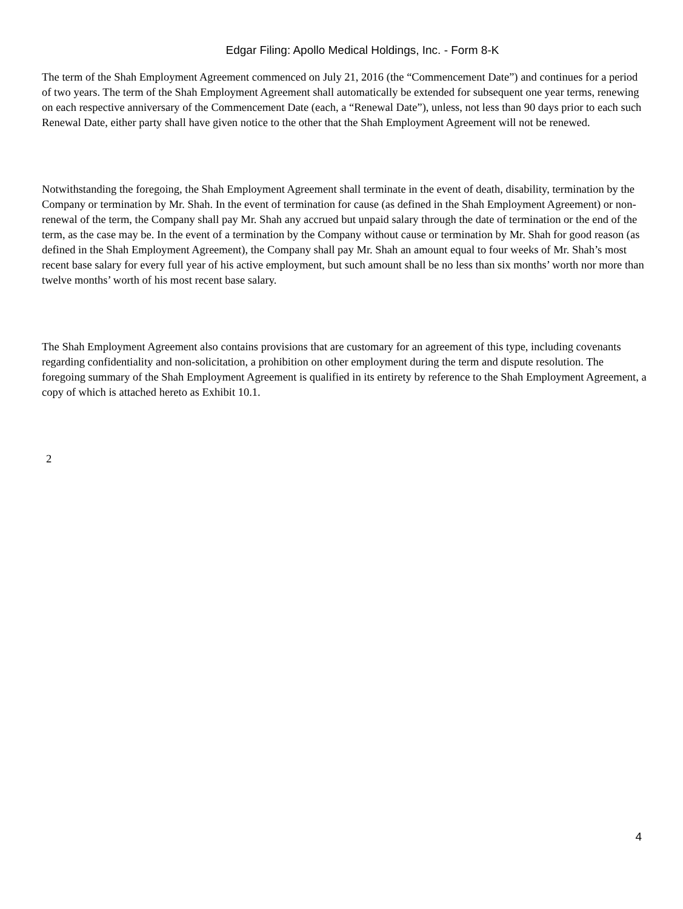Edgar Filing: Apollo Medical Holdings, Inc. - Form 8-K
The term of the Shah Employment Agreement commenced on July 21, 2016 (the “Commencement Date”) and continues for a period of two years. The term of the Shah Employment Agreement shall automatically be extended for subsequent one year terms, renewing on each respective anniversary of the Commencement Date (each, a “Renewal Date”), unless, not less than 90 days prior to each such Renewal Date, either party shall have given notice to the other that the Shah Employment Agreement will not be renewed.
Notwithstanding the foregoing, the Shah Employment Agreement shall terminate in the event of death, disability, termination by the Company or termination by Mr. Shah. In the event of termination for cause (as defined in the Shah Employment Agreement) or non-renewal of the term, the Company shall pay Mr. Shah any accrued but unpaid salary through the date of termination or the end of the term, as the case may be. In the event of a termination by the Company without cause or termination by Mr. Shah for good reason (as defined in the Shah Employment Agreement), the Company shall pay Mr. Shah an amount equal to four weeks of Mr. Shah’s most recent base salary for every full year of his active employment, but such amount shall be no less than six months’ worth nor more than twelve months’ worth of his most recent base salary.
The Shah Employment Agreement also contains provisions that are customary for an agreement of this type, including covenants regarding confidentiality and non-solicitation, a prohibition on other employment during the term and dispute resolution. The foregoing summary of the Shah Employment Agreement is qualified in its entirety by reference to the Shah Employment Agreement, a copy of which is attached hereto as Exhibit 10.1.
2
4